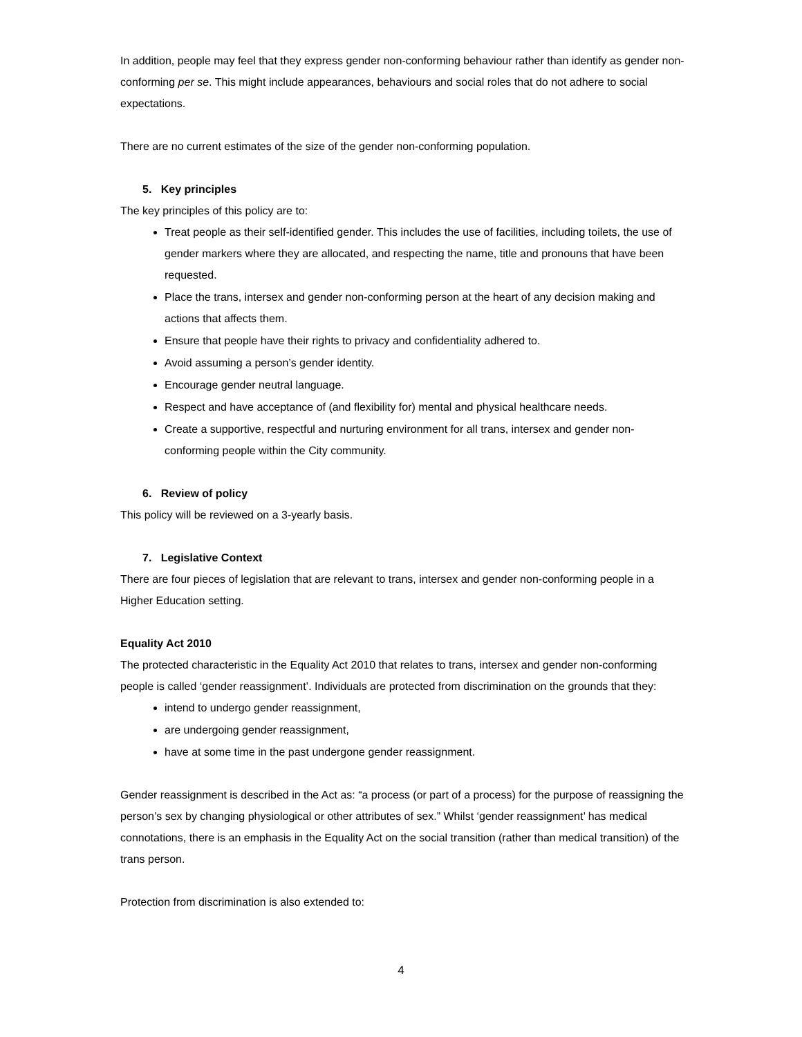In addition, people may feel that they express gender non-conforming behaviour rather than identify as gender non-conforming per se. This might include appearances, behaviours and social roles that do not adhere to social expectations.
There are no current estimates of the size of the gender non-conforming population.
5. Key principles
The key principles of this policy are to:
Treat people as their self-identified gender. This includes the use of facilities, including toilets, the use of gender markers where they are allocated, and respecting the name, title and pronouns that have been requested.
Place the trans, intersex and gender non-conforming person at the heart of any decision making and actions that affects them.
Ensure that people have their rights to privacy and confidentiality adhered to.
Avoid assuming a person’s gender identity.
Encourage gender neutral language.
Respect and have acceptance of (and flexibility for) mental and physical healthcare needs.
Create a supportive, respectful and nurturing environment for all trans, intersex and gender non-conforming people within the City community.
6. Review of policy
This policy will be reviewed on a 3-yearly basis.
7. Legislative Context
There are four pieces of legislation that are relevant to trans, intersex and gender non-conforming people in a Higher Education setting.
Equality Act 2010
The protected characteristic in the Equality Act 2010 that relates to trans, intersex and gender non-conforming people is called ‘gender reassignment’. Individuals are protected from discrimination on the grounds that they:
intend to undergo gender reassignment,
are undergoing gender reassignment,
have at some time in the past undergone gender reassignment.
Gender reassignment is described in the Act as: “a process (or part of a process) for the purpose of reassigning the person’s sex by changing physiological or other attributes of sex.” Whilst ‘gender reassignment’ has medical connotations, there is an emphasis in the Equality Act on the social transition (rather than medical transition) of the trans person.
Protection from discrimination is also extended to:
4